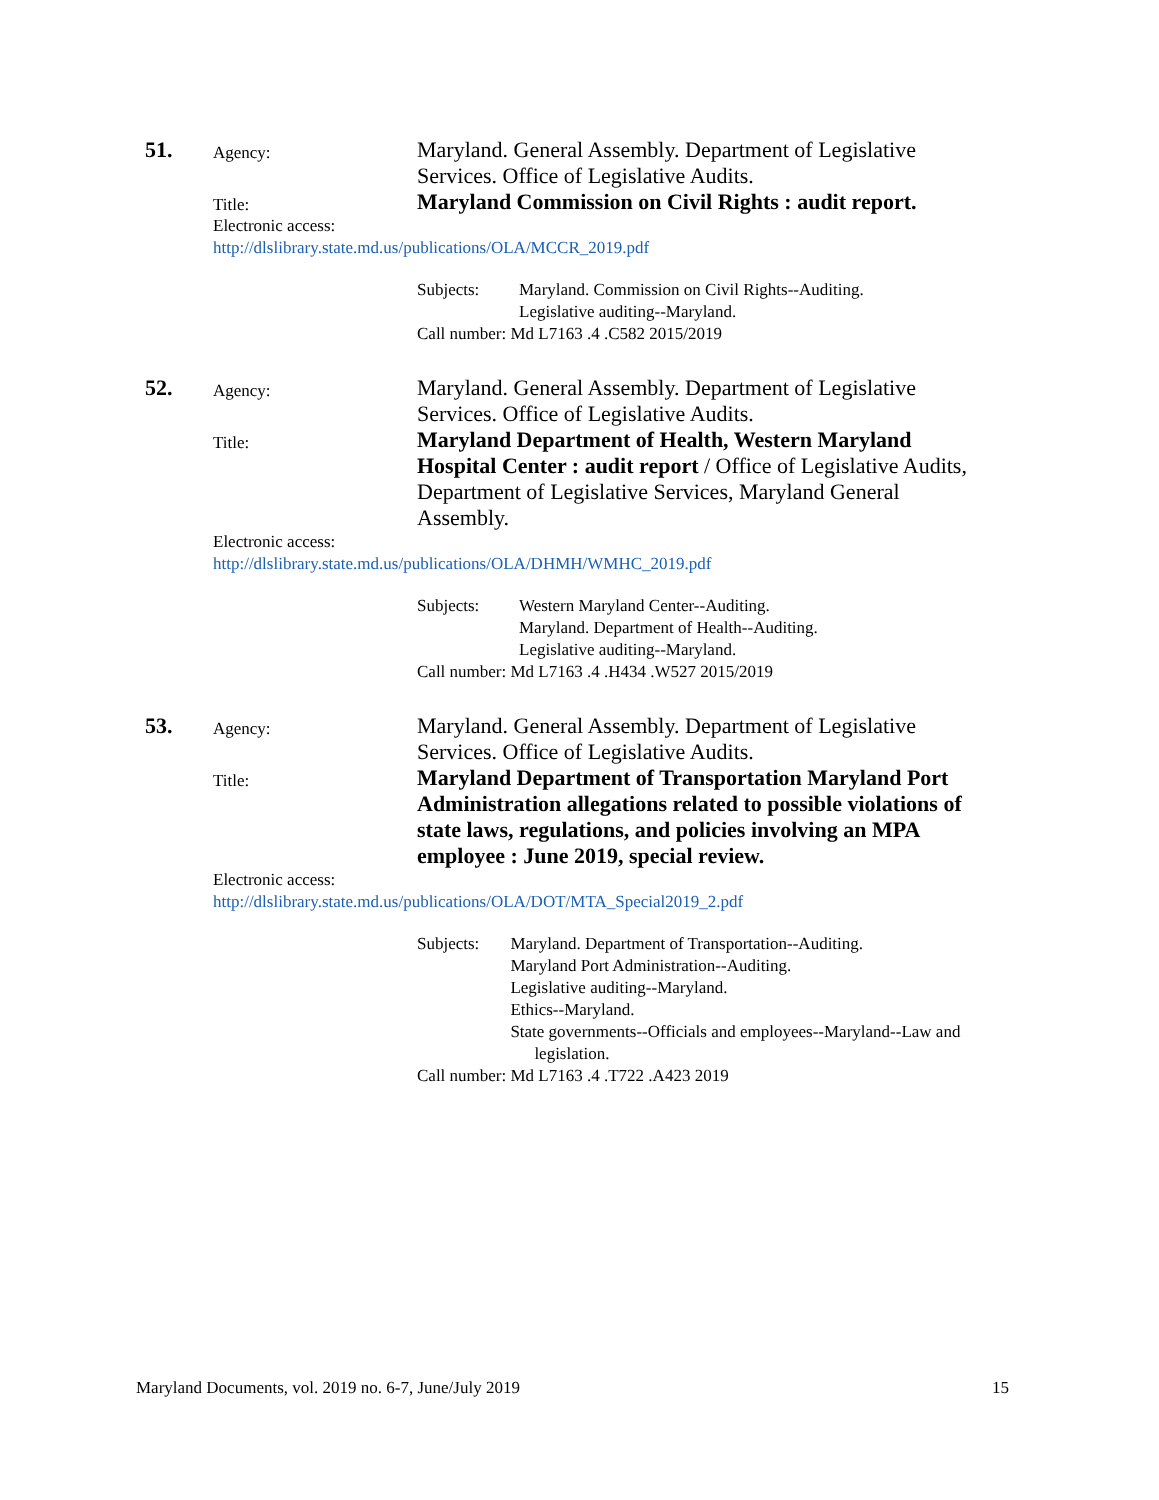51.
Agency:
Maryland. General Assembly. Department of Legislative Services. Office of Legislative Audits.
Title:
Maryland Commission on Civil Rights : audit report.
Electronic access:
http://dlslibrary.state.md.us/publications/OLA/MCCR_2019.pdf
Subjects: Maryland. Commission on Civil Rights--Auditing.
Legislative auditing--Maryland.
Call number: Md L7163 .4 .C582 2015/2019
52.
Agency:
Maryland. General Assembly. Department of Legislative Services. Office of Legislative Audits.
Title:
Maryland Department of Health, Western Maryland Hospital Center : audit report / Office of Legislative Audits, Department of Legislative Services, Maryland General Assembly.
Electronic access:
http://dlslibrary.state.md.us/publications/OLA/DHMH/WMHC_2019.pdf
Subjects: Western Maryland Center--Auditing.
Maryland. Department of Health--Auditing.
Legislative auditing--Maryland.
Call number: Md L7163 .4 .H434 .W527 2015/2019
53.
Agency:
Maryland. General Assembly. Department of Legislative Services. Office of Legislative Audits.
Title:
Maryland Department of Transportation Maryland Port Administration allegations related to possible violations of state laws, regulations, and policies involving an MPA employee : June 2019, special review.
Electronic access:
http://dlslibrary.state.md.us/publications/OLA/DOT/MTA_Special2019_2.pdf
Subjects: Maryland. Department of Transportation--Auditing.
Maryland Port Administration--Auditing.
Legislative auditing--Maryland.
Ethics--Maryland.
State governments--Officials and employees--Maryland--Law and legislation.
Call number: Md L7163 .4 .T722 .A423 2019
Maryland Documents, vol. 2019 no. 6-7, June/July 2019 15